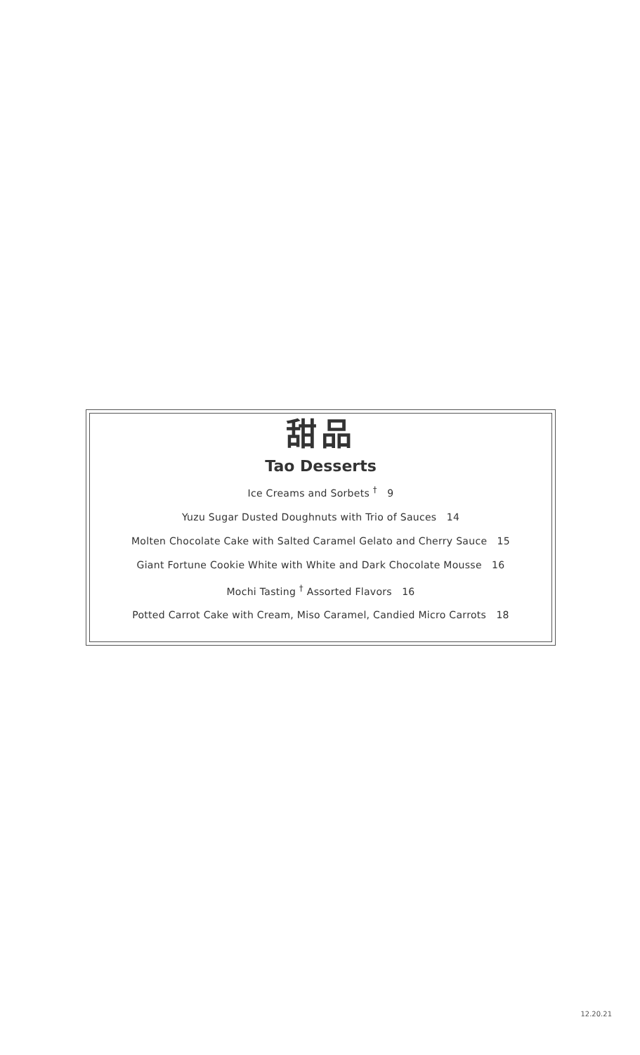甜品
Tao Desserts
Ice Creams and Sorbets <sup>†</sup> 9
Yuzu Sugar Dusted Doughnuts with Trio of Sauces 14
Molten Chocolate Cake with Salted Caramel Gelato and Cherry Sauce 15
Giant Fortune Cookie White with White and Dark Chocolate Mousse 16
Mochi Tasting <sup>†</sup> Assorted Flavors 16
Potted Carrot Cake with Cream, Miso Caramel, Candied Micro Carrots 18
12.20.21